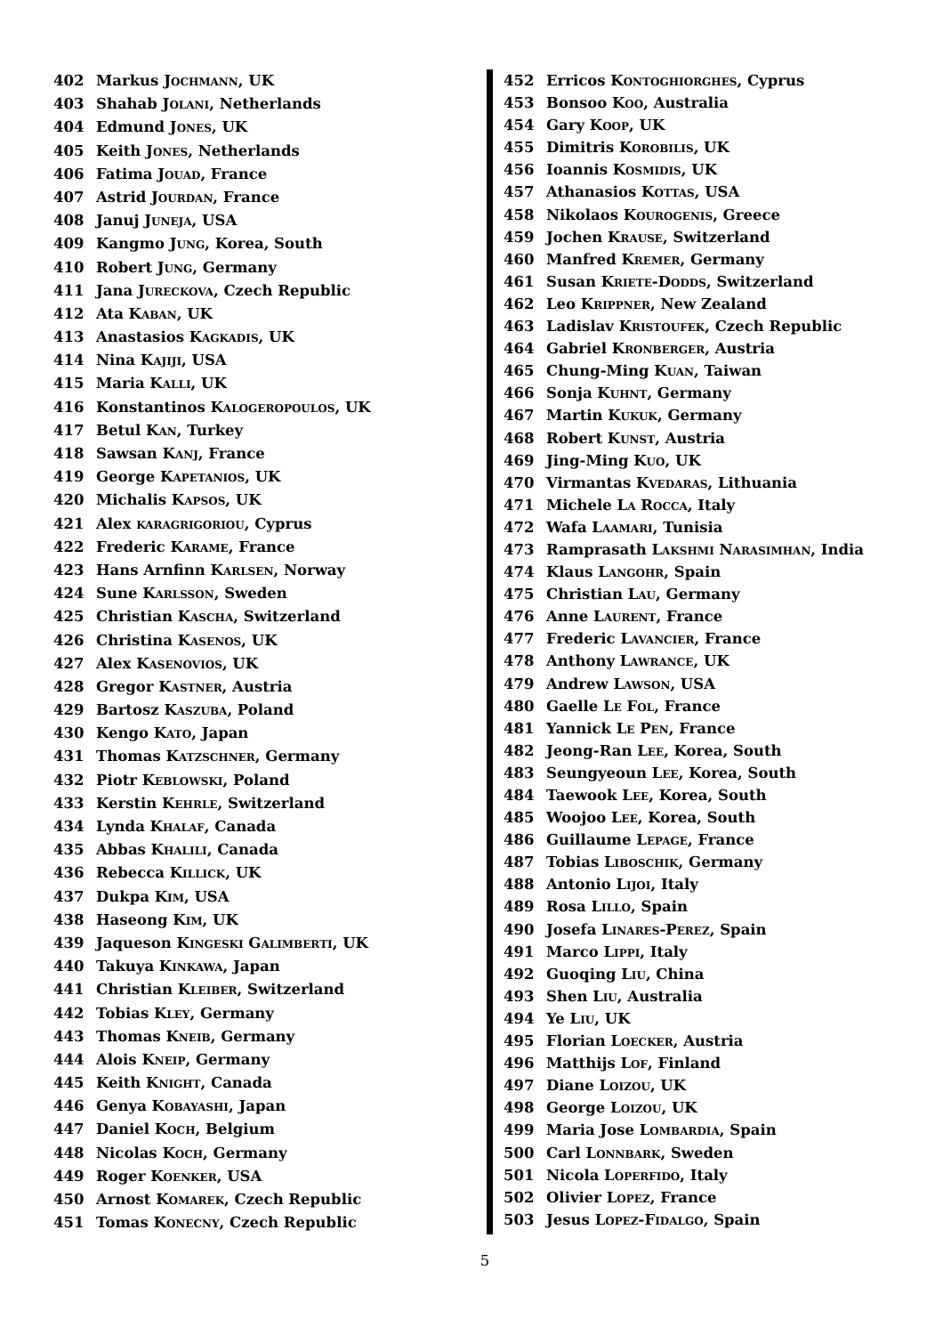402 Markus Jochmann, UK
403 Shahab Jolani, Netherlands
404 Edmund Jones, UK
405 Keith Jones, Netherlands
406 Fatima Jouad, France
407 Astrid Jourdan, France
408 Januj Juneja, USA
409 Kangmo Jung, Korea, South
410 Robert Jung, Germany
411 Jana Jureckova, Czech Republic
412 Ata Kaban, UK
413 Anastasios Kagkadis, UK
414 Nina Kajiji, USA
415 Maria Kalli, UK
416 Konstantinos Kalogeropoulos, UK
417 Betul Kan, Turkey
418 Sawsan Kanj, France
419 George Kapetanios, UK
420 Michalis Kapsos, UK
421 Alex karagrigoriou, Cyprus
422 Frederic Karame, France
423 Hans Arnfinn Karlsen, Norway
424 Sune Karlsson, Sweden
425 Christian Kascha, Switzerland
426 Christina Kasenos, UK
427 Alex Kasenovios, UK
428 Gregor Kastner, Austria
429 Bartosz Kaszuba, Poland
430 Kengo Kato, Japan
431 Thomas Katzschner, Germany
432 Piotr Keblowski, Poland
433 Kerstin Kehrle, Switzerland
434 Lynda Khalaf, Canada
435 Abbas Khalili, Canada
436 Rebecca Killick, UK
437 Dukpa Kim, USA
438 Haseong Kim, UK
439 Jaqueson Kingeski Galimberti, UK
440 Takuya Kinkawa, Japan
441 Christian Kleiber, Switzerland
442 Tobias Kley, Germany
443 Thomas Kneib, Germany
444 Alois Kneip, Germany
445 Keith Knight, Canada
446 Genya Kobayashi, Japan
447 Daniel Koch, Belgium
448 Nicolas Koch, Germany
449 Roger Koenker, USA
450 Arnost Komarek, Czech Republic
451 Tomas Konecny, Czech Republic
452 Erricos Kontoghiorghes, Cyprus
453 Bonsoo Koo, Australia
454 Gary Koop, UK
455 Dimitris Korobilis, UK
456 Ioannis Kosmidis, UK
457 Athanasios Kottas, USA
458 Nikolaos Kourogenis, Greece
459 Jochen Krause, Switzerland
460 Manfred Kremer, Germany
461 Susan Kriete-Dodds, Switzerland
462 Leo Krippner, New Zealand
463 Ladislav Kristoufek, Czech Republic
464 Gabriel Kronberger, Austria
465 Chung-Ming Kuan, Taiwan
466 Sonja Kuhnt, Germany
467 Martin Kukuk, Germany
468 Robert Kunst, Austria
469 Jing-Ming Kuo, UK
470 Virmantas Kvedaras, Lithuania
471 Michele La Rocca, Italy
472 Wafa Laamari, Tunisia
473 Ramprasath Lakshmi Narasimhan, India
474 Klaus Langohr, Spain
475 Christian Lau, Germany
476 Anne Laurent, France
477 Frederic Lavancier, France
478 Anthony Lawrance, UK
479 Andrew Lawson, USA
480 Gaelle Le Fol, France
481 Yannick Le Pen, France
482 Jeong-Ran Lee, Korea, South
483 Seungyeoun Lee, Korea, South
484 Taewook Lee, Korea, South
485 Woojoo Lee, Korea, South
486 Guillaume Lepage, France
487 Tobias Liboschik, Germany
488 Antonio Lijoi, Italy
489 Rosa Lillo, Spain
490 Josefa Linares-Perez, Spain
491 Marco Lippi, Italy
492 Guoqing Liu, China
493 Shen Liu, Australia
494 Ye Liu, UK
495 Florian Loecker, Austria
496 Matthijs Lof, Finland
497 Diane Loizou, UK
498 George Loizou, UK
499 Maria Jose Lombardia, Spain
500 Carl Lonnbark, Sweden
501 Nicola Loperfido, Italy
502 Olivier Lopez, France
503 Jesus Lopez-Fidalgo, Spain
5